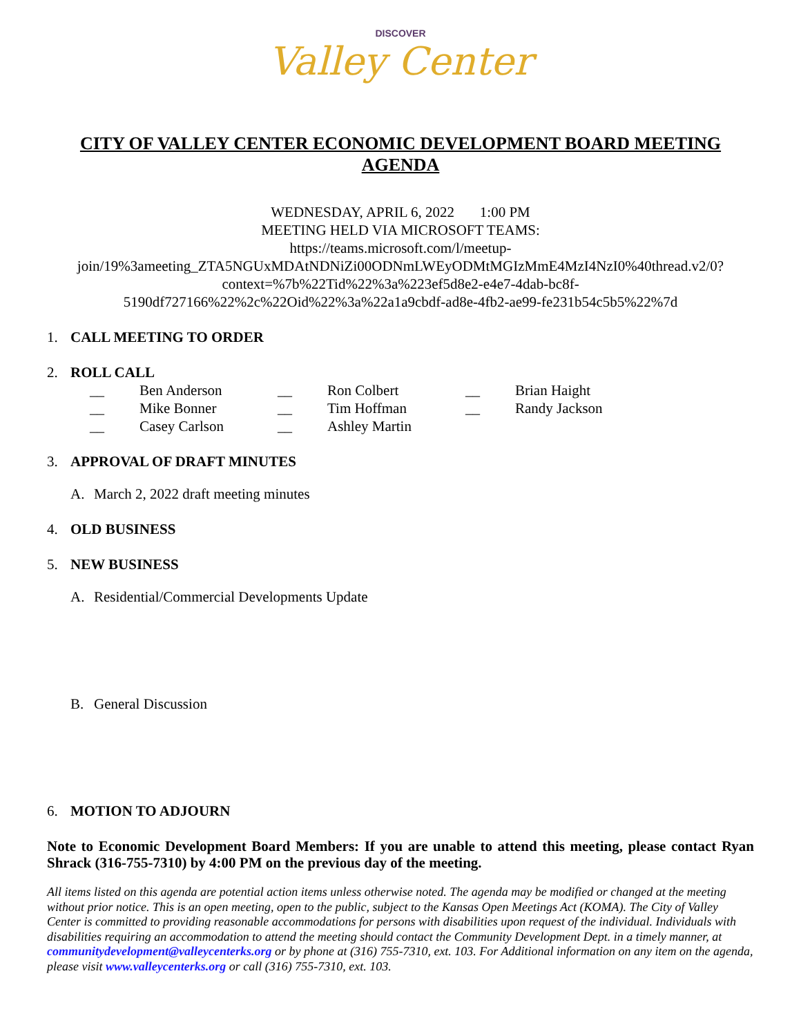DISCOVER
Valley Center
CITY OF VALLEY CENTER ECONOMIC DEVELOPMENT BOARD MEETING AGENDA
WEDNESDAY, APRIL 6, 2022 1:00 PM
MEETING HELD VIA MICROSOFT TEAMS:
https://teams.microsoft.com/l/meetup-
join/19%3ameeting_ZTA5NGUxMDAtNDNiZi00ODNmLWEyODMtMGIzMmE4MzI4NzI0%40thread.v2/0?
context=%7b%22Tid%22%3a%223ef5d8e2-e4e7-4dab-bc8f-
5190df727166%22%2c%22Oid%22%3a%22a1a9cbdf-ad8e-4fb2-ae99-fe231b54c5b5%22%7d
1. CALL MEETING TO ORDER
2. ROLL CALL
| __ | Ben Anderson | __ | Ron Colbert | __ | Brian Haight |
| __ | Mike Bonner | __ | Tim Hoffman | __ | Randy Jackson |
| __ | Casey Carlson | __ | Ashley Martin | | |
3. APPROVAL OF DRAFT MINUTES
A. March 2, 2022 draft meeting minutes
4. OLD BUSINESS
5. NEW BUSINESS
A. Residential/Commercial Developments Update
B. General Discussion
6. MOTION TO ADJOURN
Note to Economic Development Board Members: If you are unable to attend this meeting, please contact Ryan Shrack (316-755-7310) by 4:00 PM on the previous day of the meeting.
All items listed on this agenda are potential action items unless otherwise noted. The agenda may be modified or changed at the meeting without prior notice. This is an open meeting, open to the public, subject to the Kansas Open Meetings Act (KOMA). The City of Valley Center is committed to providing reasonable accommodations for persons with disabilities upon request of the individual. Individuals with disabilities requiring an accommodation to attend the meeting should contact the Community Development Dept. in a timely manner, at communitydevelopment@valleycenterks.org or by phone at (316) 755-7310, ext. 103. For Additional information on any item on the agenda, please visit www.valleycenterks.org or call (316) 755-7310, ext. 103.